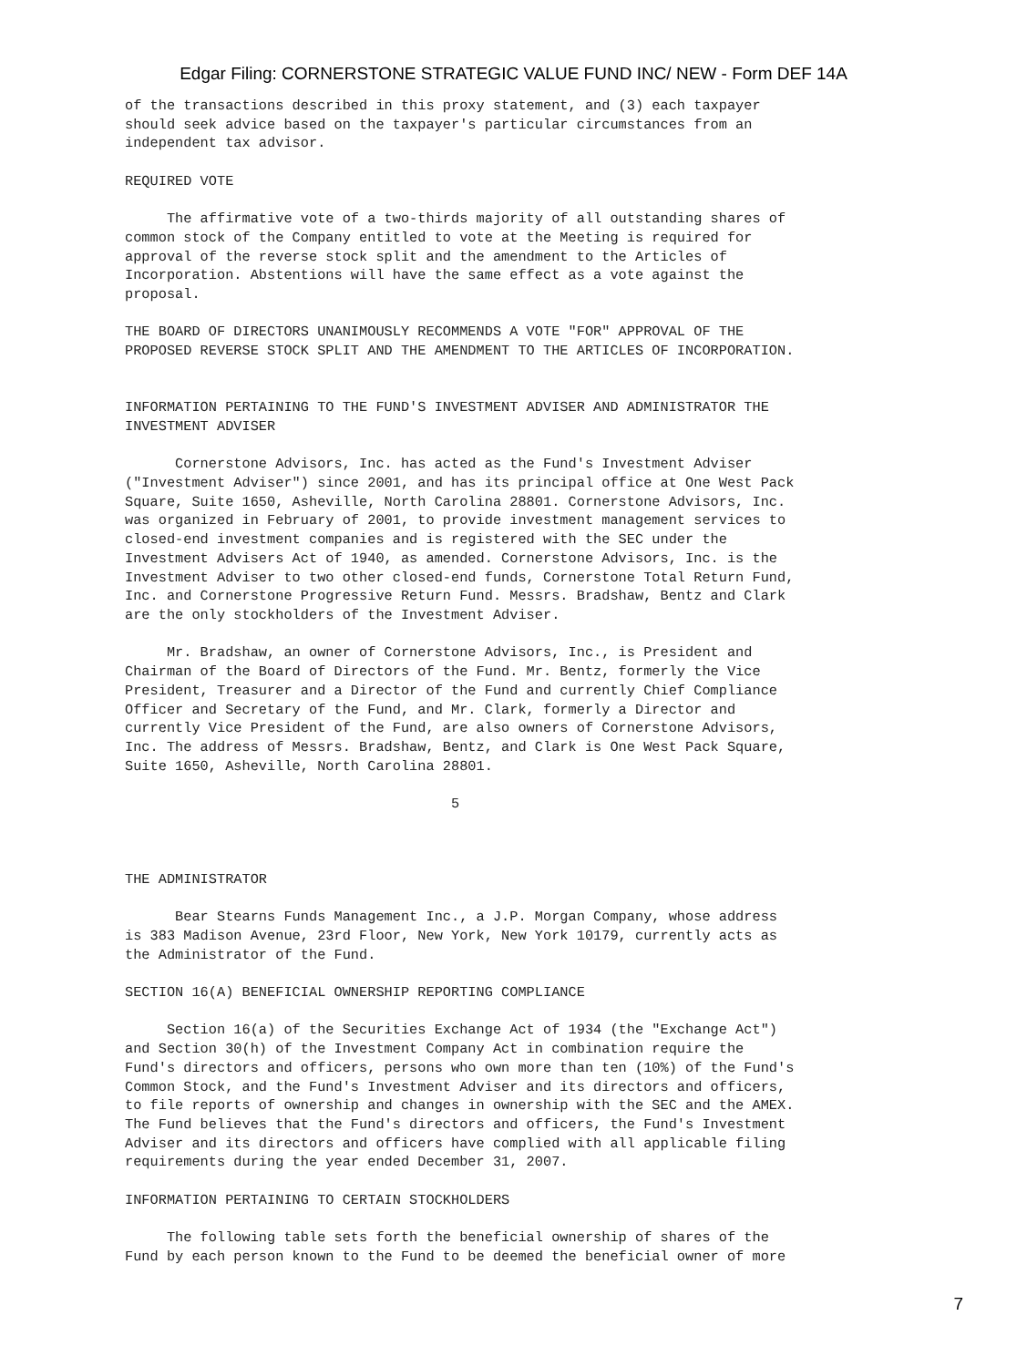Edgar Filing: CORNERSTONE STRATEGIC VALUE FUND INC/ NEW - Form DEF 14A
of the transactions described in this proxy statement, and (3) each taxpayer
should seek advice based on the taxpayer's particular circumstances from an
independent tax advisor.

REQUIRED VOTE

     The affirmative vote of a two-thirds majority of all outstanding shares of
common stock of the Company entitled to vote at the Meeting is required for
approval of the reverse stock split and the amendment to the Articles of
Incorporation. Abstentions will have the same effect as a vote against the
proposal.

THE BOARD OF DIRECTORS UNANIMOUSLY RECOMMENDS A VOTE "FOR" APPROVAL OF THE
PROPOSED REVERSE STOCK SPLIT AND THE AMENDMENT TO THE ARTICLES OF INCORPORATION.


INFORMATION PERTAINING TO THE FUND'S INVESTMENT ADVISER AND ADMINISTRATOR THE
INVESTMENT ADVISER

      Cornerstone Advisors, Inc. has acted as the Fund's Investment Adviser
("Investment Adviser") since 2001, and has its principal office at One West Pack
Square, Suite 1650, Asheville, North Carolina 28801. Cornerstone Advisors, Inc.
was organized in February of 2001, to provide investment management services to
closed-end investment companies and is registered with the SEC under the
Investment Advisers Act of 1940, as amended. Cornerstone Advisors, Inc. is the
Investment Adviser to two other closed-end funds, Cornerstone Total Return Fund,
Inc. and Cornerstone Progressive Return Fund. Messrs. Bradshaw, Bentz and Clark
are the only stockholders of the Investment Adviser.

     Mr. Bradshaw, an owner of Cornerstone Advisors, Inc., is President and
Chairman of the Board of Directors of the Fund. Mr. Bentz, formerly the Vice
President, Treasurer and a Director of the Fund and currently Chief Compliance
Officer and Secretary of the Fund, and Mr. Clark, formerly a Director and
currently Vice President of the Fund, are also owners of Cornerstone Advisors,
Inc. The address of Messrs. Bradshaw, Bentz, and Clark is One West Pack Square,
Suite 1650, Asheville, North Carolina 28801.

                                       5



THE ADMINISTRATOR

      Bear Stearns Funds Management Inc., a J.P. Morgan Company, whose address
is 383 Madison Avenue, 23rd Floor, New York, New York 10179, currently acts as
the Administrator of the Fund.

SECTION 16(A) BENEFICIAL OWNERSHIP REPORTING COMPLIANCE

     Section 16(a) of the Securities Exchange Act of 1934 (the "Exchange Act")
and Section 30(h) of the Investment Company Act in combination require the
Fund's directors and officers, persons who own more than ten (10%) of the Fund's
Common Stock, and the Fund's Investment Adviser and its directors and officers,
to file reports of ownership and changes in ownership with the SEC and the AMEX.
The Fund believes that the Fund's directors and officers, the Fund's Investment
Adviser and its directors and officers have complied with all applicable filing
requirements during the year ended December 31, 2007.

INFORMATION PERTAINING TO CERTAIN STOCKHOLDERS

     The following table sets forth the beneficial ownership of shares of the
Fund by each person known to the Fund to be deemed the beneficial owner of more
7